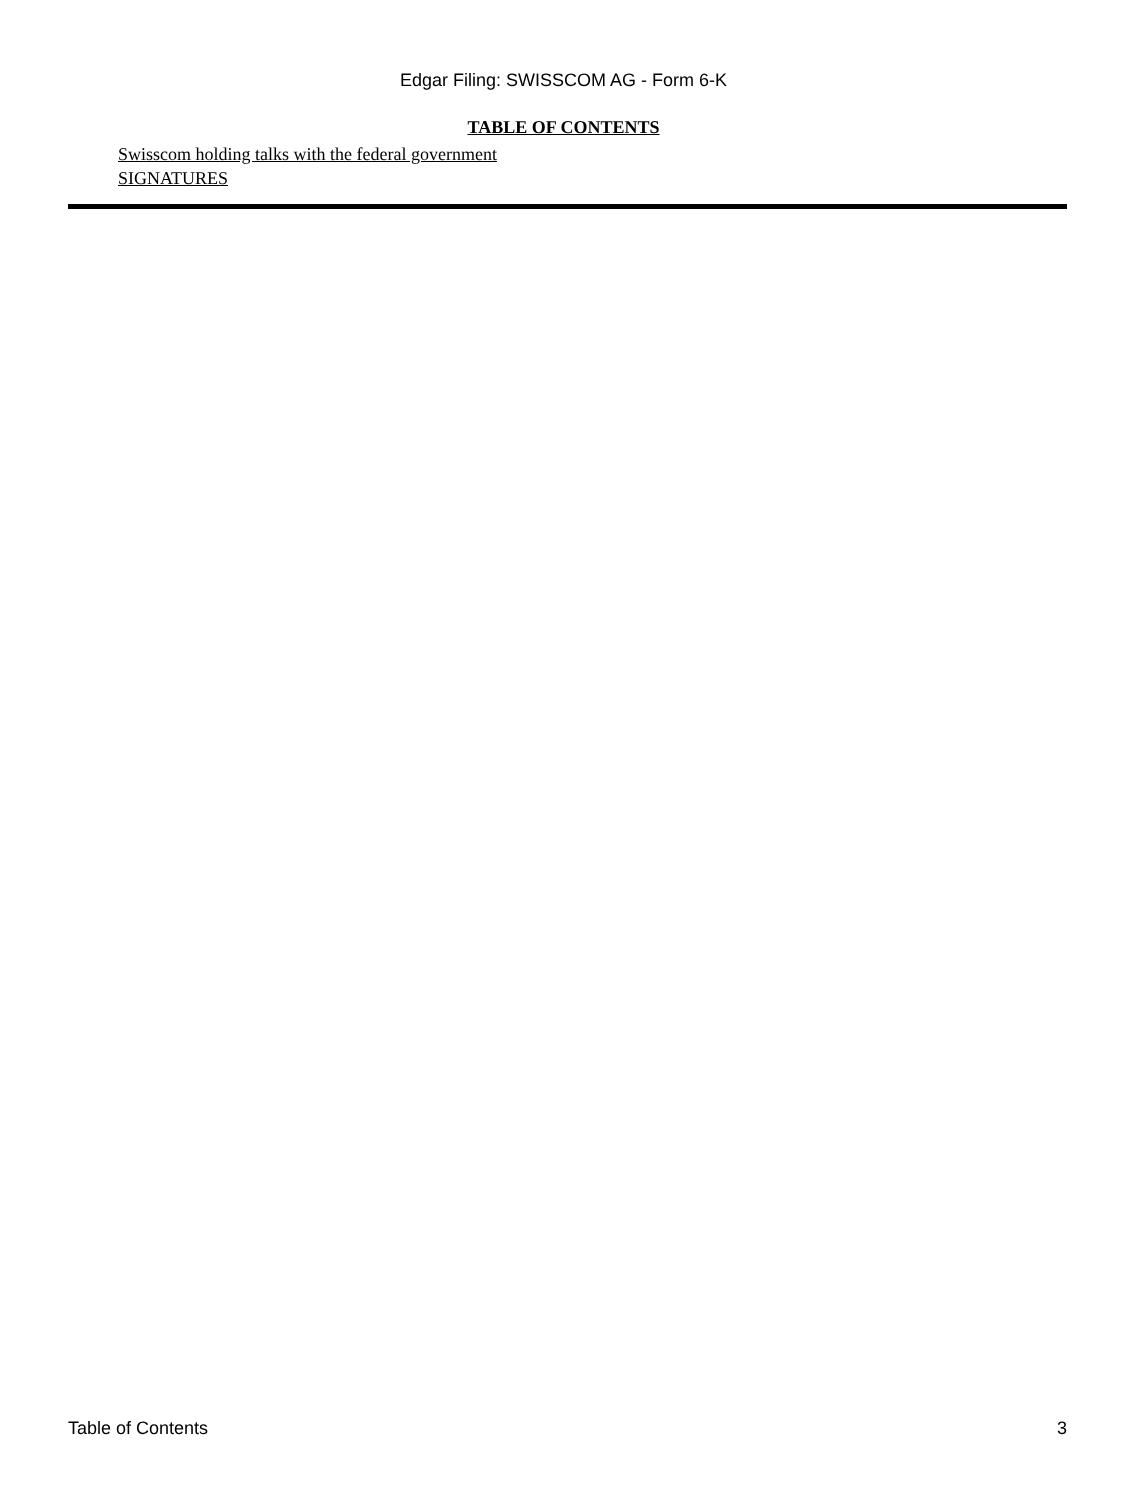Edgar Filing: SWISSCOM AG - Form 6-K
TABLE OF CONTENTS
Swisscom holding talks with the federal government
SIGNATURES
Table of Contents 3